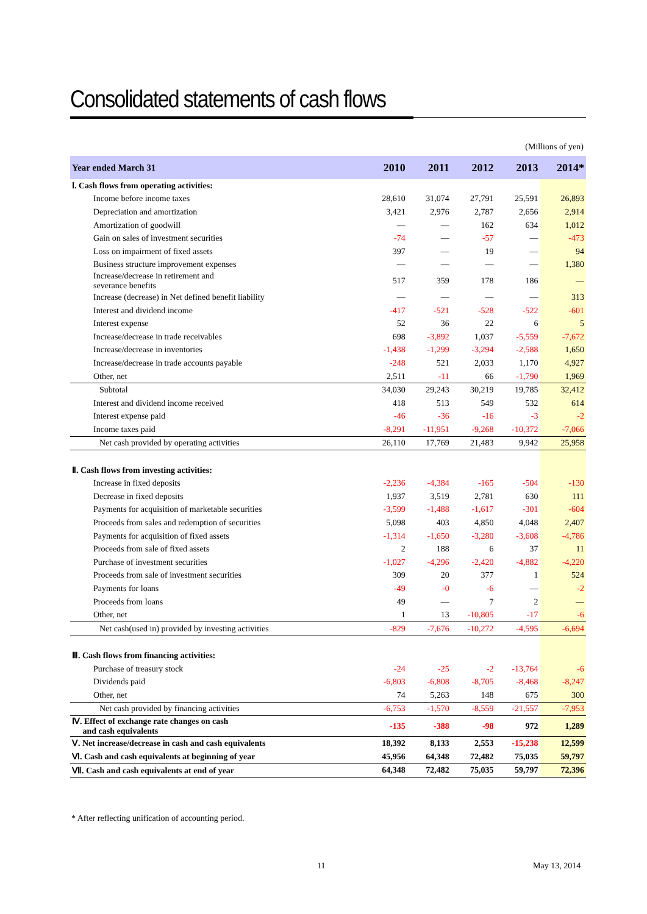Consolidated statements of cash flows
(Millions of yen)
| Year ended March 31 | 2010 | 2011 | 2012 | 2013 | 2014* |
| --- | --- | --- | --- | --- | --- |
| Ⅰ. Cash flows from operating activities: | | | | | |
| Income before income taxes | 28,610 | 31,074 | 27,791 | 25,591 | 26,893 |
| Depreciation and amortization | 3,421 | 2,976 | 2,787 | 2,656 | 2,914 |
| Amortization of goodwill | — | — | 162 | 634 | 1,012 |
| Gain on sales of investment securities | -74 | — | -57 | — | -473 |
| Loss on impairment of fixed assets | 397 | — | 19 | — | 94 |
| Business structure improvement expenses | — | — | — | — | 1,380 |
| Increase/decrease in retirement and severance benefits | 517 | 359 | 178 | 186 | — |
| Increase (decrease) in Net defined benefit liability | — | — | — | — | 313 |
| Interest and dividend income | -417 | -521 | -528 | -522 | -601 |
| Interest expense | 52 | 36 | 22 | 6 | 5 |
| Increase/decrease in trade receivables | 698 | -3,892 | 1,037 | -5,559 | -7,672 |
| Increase/decrease in inventories | -1,438 | -1,299 | -3,294 | -2,588 | 1,650 |
| Increase/decrease in trade accounts payable | -248 | 521 | 2,033 | 1,170 | 4,927 |
| Other, net | 2,511 | -11 | 66 | -1,790 | 1,969 |
| Subtotal | 34,030 | 29,243 | 30,219 | 19,785 | 32,412 |
| Interest and dividend income received | 418 | 513 | 549 | 532 | 614 |
| Interest expense paid | -46 | -36 | -16 | -3 | -2 |
| Income taxes paid | -8,291 | -11,951 | -9,268 | -10,372 | -7,066 |
| Net cash provided by operating activities | 26,110 | 17,769 | 21,483 | 9,942 | 25,958 |
| Ⅱ. Cash flows from investing activities: | | | | | |
| Increase in fixed deposits | -2,236 | -4,384 | -165 | -504 | -130 |
| Decrease in fixed deposits | 1,937 | 3,519 | 2,781 | 630 | 111 |
| Payments for acquisition of marketable securities | -3,599 | -1,488 | -1,617 | -301 | -604 |
| Proceeds from sales and redemption of securities | 5,098 | 403 | 4,850 | 4,048 | 2,407 |
| Payments for acquisition of fixed assets | -1,314 | -1,650 | -3,280 | -3,608 | -4,786 |
| Proceeds from sale of fixed assets | 2 | 188 | 6 | 37 | 11 |
| Purchase of investment securities | -1,027 | -4,296 | -2,420 | -4,882 | -4,220 |
| Proceeds from sale of investment securities | 309 | 20 | 377 | 1 | 524 |
| Payments for loans | -49 | -0 | -6 | — | -2 |
| Proceeds from loans | 49 | — | 7 | 2 | — |
| Other, net | 1 | 13 | -10,805 | -17 | -6 |
| Net cash(used in) provided by investing activities | -829 | -7,676 | -10,272 | -4,595 | -6,694 |
| Ⅲ. Cash flows from financing activities: | | | | | |
| Purchase of treasury stock | -24 | -25 | -2 | -13,764 | -6 |
| Dividends paid | -6,803 | -6,808 | -8,705 | -8,468 | -8,247 |
| Other, net | 74 | 5,263 | 148 | 675 | 300 |
| Net cash provided by financing activities | -6,753 | -1,570 | -8,559 | -21,557 | -7,953 |
| Ⅳ. Effect of exchange rate changes on cash and cash equivalents | -135 | -388 | -98 | 972 | 1,289 |
| Ⅴ. Net increase/decrease in cash and cash equivalents | 18,392 | 8,133 | 2,553 | -15,238 | 12,599 |
| Ⅵ. Cash and cash equivalents at beginning of year | 45,956 | 64,348 | 72,482 | 75,035 | 59,797 |
| Ⅶ. Cash and cash equivalents at end of year | 64,348 | 72,482 | 75,035 | 59,797 | 72,396 |
* After reflecting unification of accounting period.
11 May 13, 2014